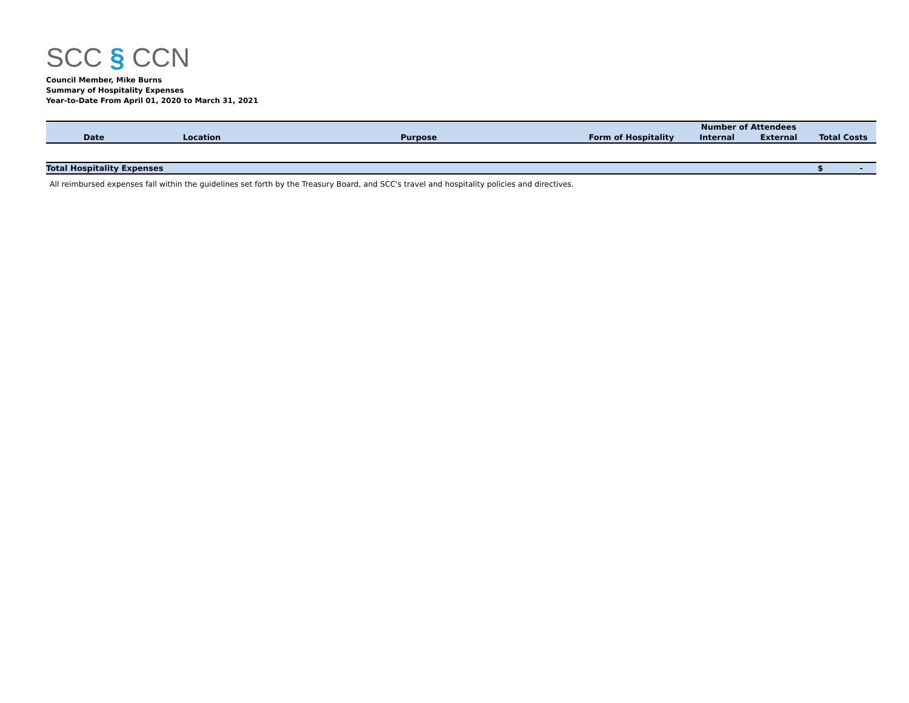SCC § CCN
Council Member, Mike Burns
Summary of Hospitality Expenses
Year-to-Date From April 01, 2020 to March 31, 2021
| | | | | Number of Attendees | | |
| --- | --- | --- | --- | --- | --- | --- |
| Date | Location | Purpose | Form of Hospitality | Internal | External | Total Costs |
| Total Hospitality Expenses | | | | | | $ - |
All reimbursed expenses fall within the guidelines set forth by the Treasury Board, and SCC's travel and hospitality policies and directives.